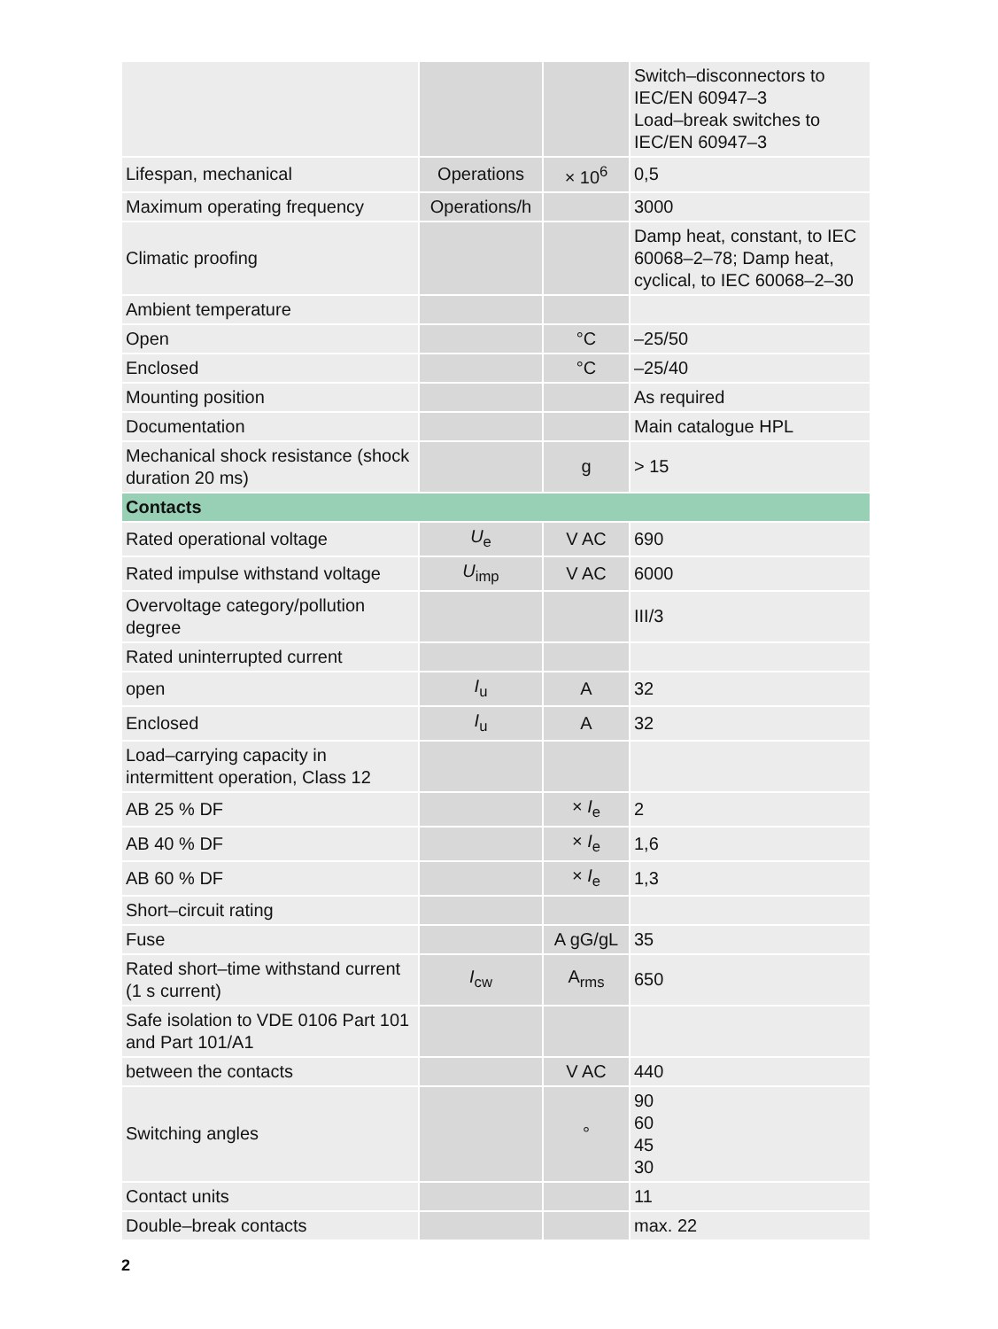| | | | Switch–disconnectors to IEC/EN 60947–3 Load–break switches to IEC/EN 60947–3 |
| Lifespan, mechanical | Operations | × 10<sup>6</sup> | 0,5 |
| Maximum operating frequency | Operations/h | | 3000 |
| Climatic proofing | | | Damp heat, constant, to IEC 60068–2–78; Damp heat, cyclical, to IEC 60068–2–30 |
| Ambient temperature | | | |
| Open | | °C | –25/50 |
| Enclosed | | °C | –25/40 |
| Mounting position | | | As required |
| Documentation | | | Main catalogue HPL |
| Mechanical shock resistance (shock duration 20 ms) | | g | > 15 |
| Contacts | | | |
| Rated operational voltage | U<sub>e</sub> | V AC | 690 |
| Rated impulse withstand voltage | U<sub>imp</sub> | V AC | 6000 |
| Overvoltage category/pollution degree | | | III/3 |
| Rated uninterrupted current | | | |
| open | I<sub>u</sub> | A | 32 |
| Enclosed | I<sub>u</sub> | A | 32 |
| Load–carrying capacity in intermittent operation, Class 12 | | | |
| AB 25 % DF | | × I<sub>e</sub> | 2 |
| AB 40 % DF | | × I<sub>e</sub> | 1,6 |
| AB 60 % DF | | × I<sub>e</sub> | 1,3 |
| Short–circuit rating | | | |
| Fuse | | A gG/gL | 35 |
| Rated short–time withstand current (1 s current) | I<sub>cw</sub> | A<sub>rms</sub> | 650 |
| Safe isolation to VDE 0106 Part 101 and Part 101/A1 | | | |
| between the contacts | | V AC | 440 |
| Switching angles | | ° | 90 60 45 30 |
| Contact units | | | 11 |
| Double–break contacts | | | max. 22 |
2